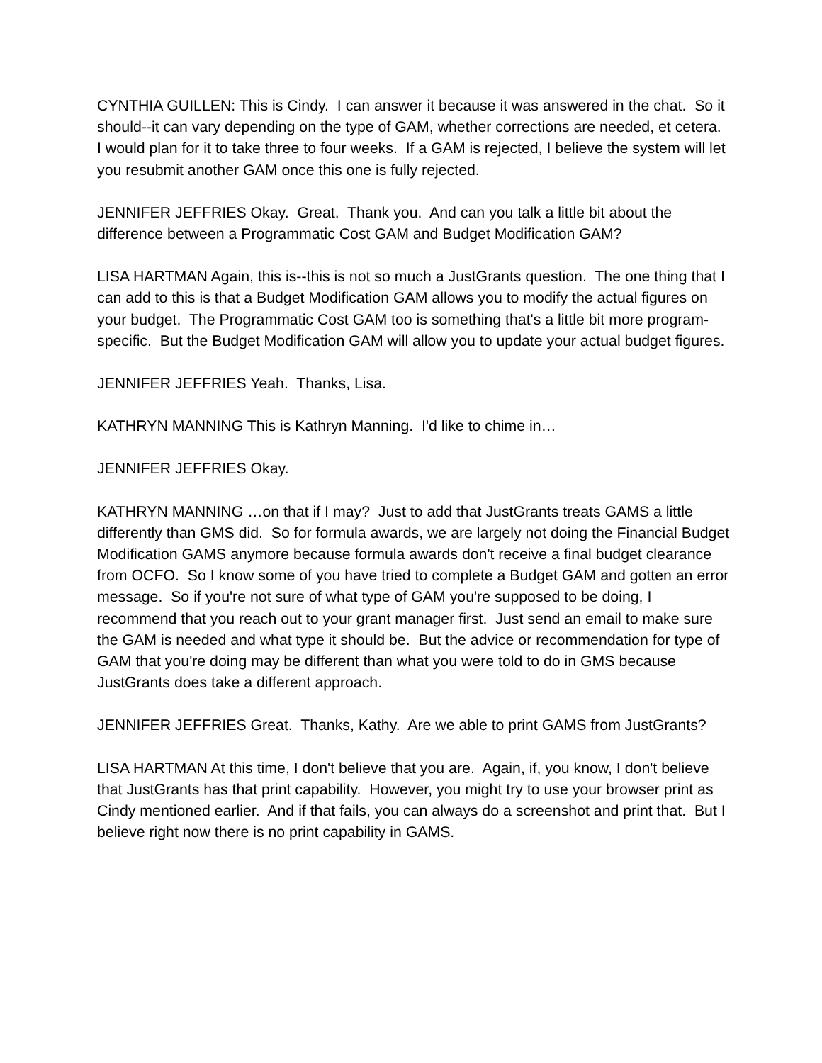CYNTHIA GUILLEN: This is Cindy. I can answer it because it was answered in the chat. So it should--it can vary depending on the type of GAM, whether corrections are needed, et cetera. I would plan for it to take three to four weeks. If a GAM is rejected, I believe the system will let you resubmit another GAM once this one is fully rejected.
JENNIFER JEFFRIES Okay. Great. Thank you. And can you talk a little bit about the difference between a Programmatic Cost GAM and Budget Modification GAM?
LISA HARTMAN Again, this is--this is not so much a JustGrants question. The one thing that I can add to this is that a Budget Modification GAM allows you to modify the actual figures on your budget. The Programmatic Cost GAM too is something that's a little bit more program-specific. But the Budget Modification GAM will allow you to update your actual budget figures.
JENNIFER JEFFRIES Yeah. Thanks, Lisa.
KATHRYN MANNING This is Kathryn Manning. I'd like to chime in…
JENNIFER JEFFRIES Okay.
KATHRYN MANNING …on that if I may? Just to add that JustGrants treats GAMS a little differently than GMS did. So for formula awards, we are largely not doing the Financial Budget Modification GAMS anymore because formula awards don't receive a final budget clearance from OCFO. So I know some of you have tried to complete a Budget GAM and gotten an error message. So if you're not sure of what type of GAM you're supposed to be doing, I recommend that you reach out to your grant manager first. Just send an email to make sure the GAM is needed and what type it should be. But the advice or recommendation for type of GAM that you're doing may be different than what you were told to do in GMS because JustGrants does take a different approach.
JENNIFER JEFFRIES Great. Thanks, Kathy. Are we able to print GAMS from JustGrants?
LISA HARTMAN At this time, I don't believe that you are. Again, if, you know, I don't believe that JustGrants has that print capability. However, you might try to use your browser print as Cindy mentioned earlier. And if that fails, you can always do a screenshot and print that. But I believe right now there is no print capability in GAMS.